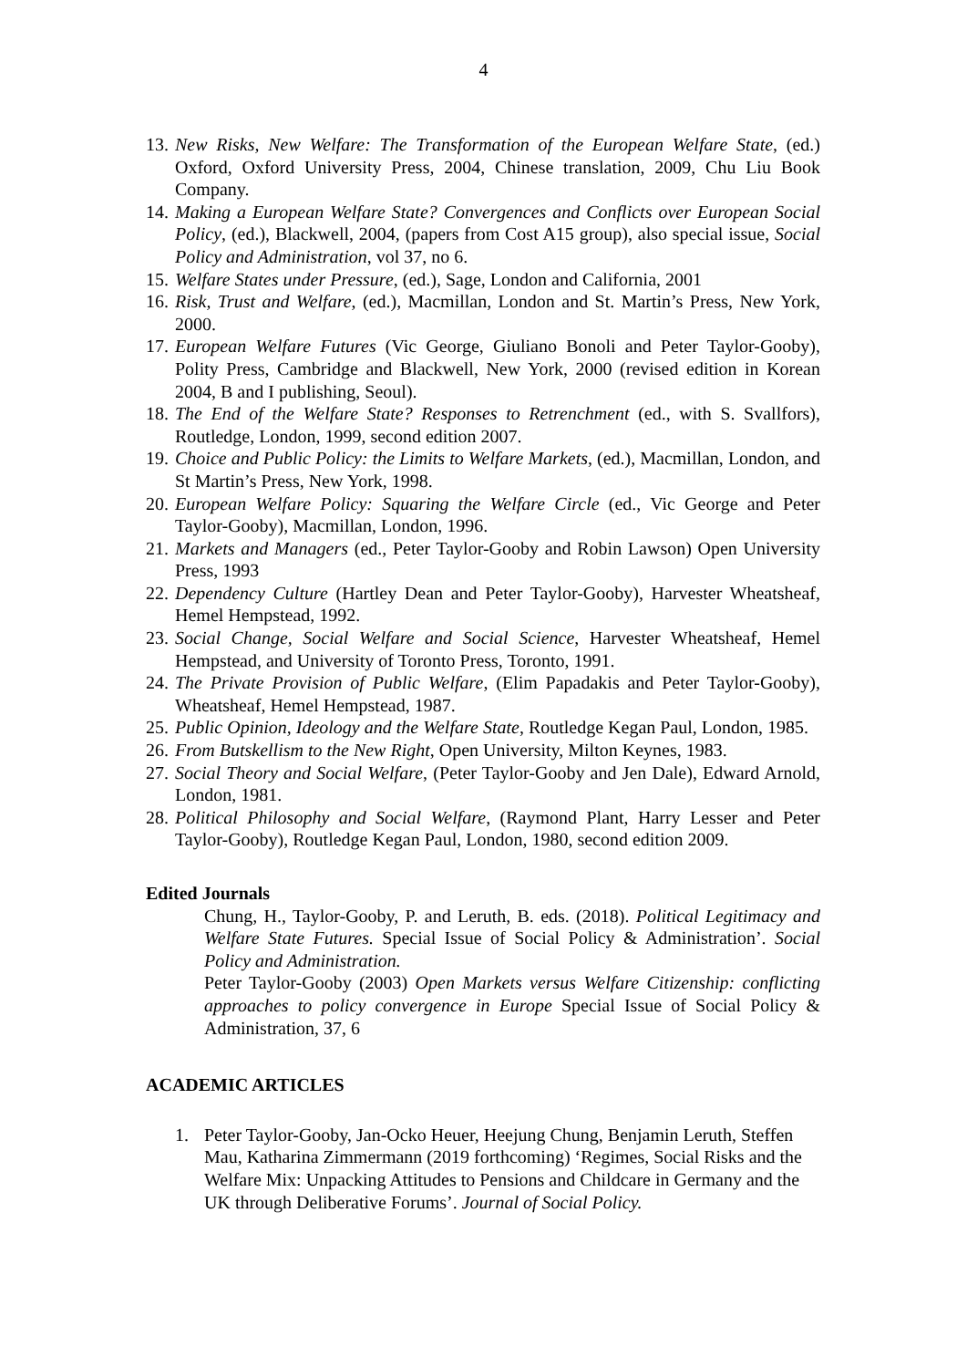4
13. New Risks, New Welfare: The Transformation of the European Welfare State, (ed.) Oxford, Oxford University Press, 2004, Chinese translation, 2009, Chu Liu Book Company.
14. Making a European Welfare State? Convergences and Conflicts over European Social Policy, (ed.), Blackwell, 2004, (papers from Cost A15 group), also special issue, Social Policy and Administration, vol 37, no 6.
15. Welfare States under Pressure, (ed.), Sage, London and California, 2001
16. Risk, Trust and Welfare, (ed.), Macmillan, London and St. Martin’s Press, New York, 2000.
17. European Welfare Futures (Vic George, Giuliano Bonoli and Peter Taylor-Gooby), Polity Press, Cambridge and Blackwell, New York, 2000 (revised edition in Korean 2004, B and I publishing, Seoul).
18. The End of the Welfare State? Responses to Retrenchment (ed., with S. Svallfors), Routledge, London, 1999, second edition 2007.
19. Choice and Public Policy: the Limits to Welfare Markets, (ed.), Macmillan, London, and St Martin’s Press, New York, 1998.
20. European Welfare Policy: Squaring the Welfare Circle (ed., Vic George and Peter Taylor-Gooby), Macmillan, London, 1996.
21. Markets and Managers (ed., Peter Taylor-Gooby and Robin Lawson) Open University Press, 1993
22. Dependency Culture (Hartley Dean and Peter Taylor-Gooby), Harvester Wheatsheaf, Hemel Hempstead, 1992.
23. Social Change, Social Welfare and Social Science, Harvester Wheatsheaf, Hemel Hempstead, and University of Toronto Press, Toronto, 1991.
24. The Private Provision of Public Welfare, (Elim Papadakis and Peter Taylor-Gooby), Wheatsheaf, Hemel Hempstead, 1987.
25. Public Opinion, Ideology and the Welfare State, Routledge Kegan Paul, London, 1985.
26. From Butskellism to the New Right, Open University, Milton Keynes, 1983.
27. Social Theory and Social Welfare, (Peter Taylor-Gooby and Jen Dale), Edward Arnold, London, 1981.
28. Political Philosophy and Social Welfare, (Raymond Plant, Harry Lesser and Peter Taylor-Gooby), Routledge Kegan Paul, London, 1980, second edition 2009.
Edited Journals
Chung, H., Taylor-Gooby, P. and Leruth, B. eds. (2018). Political Legitimacy and Welfare State Futures. Special Issue of Social Policy & Administration’. Social Policy and Administration.
Peter Taylor-Gooby (2003) Open Markets versus Welfare Citizenship: conflicting approaches to policy convergence in Europe Special Issue of Social Policy & Administration, 37, 6
ACADEMIC ARTICLES
1. Peter Taylor-Gooby, Jan-Ocko Heuer, Heejung Chung, Benjamin Leruth, Steffen Mau, Katharina Zimmermann (2019 forthcoming) ‘Regimes, Social Risks and the Welfare Mix: Unpacking Attitudes to Pensions and Childcare in Germany and the UK through Deliberative Forums’. Journal of Social Policy.